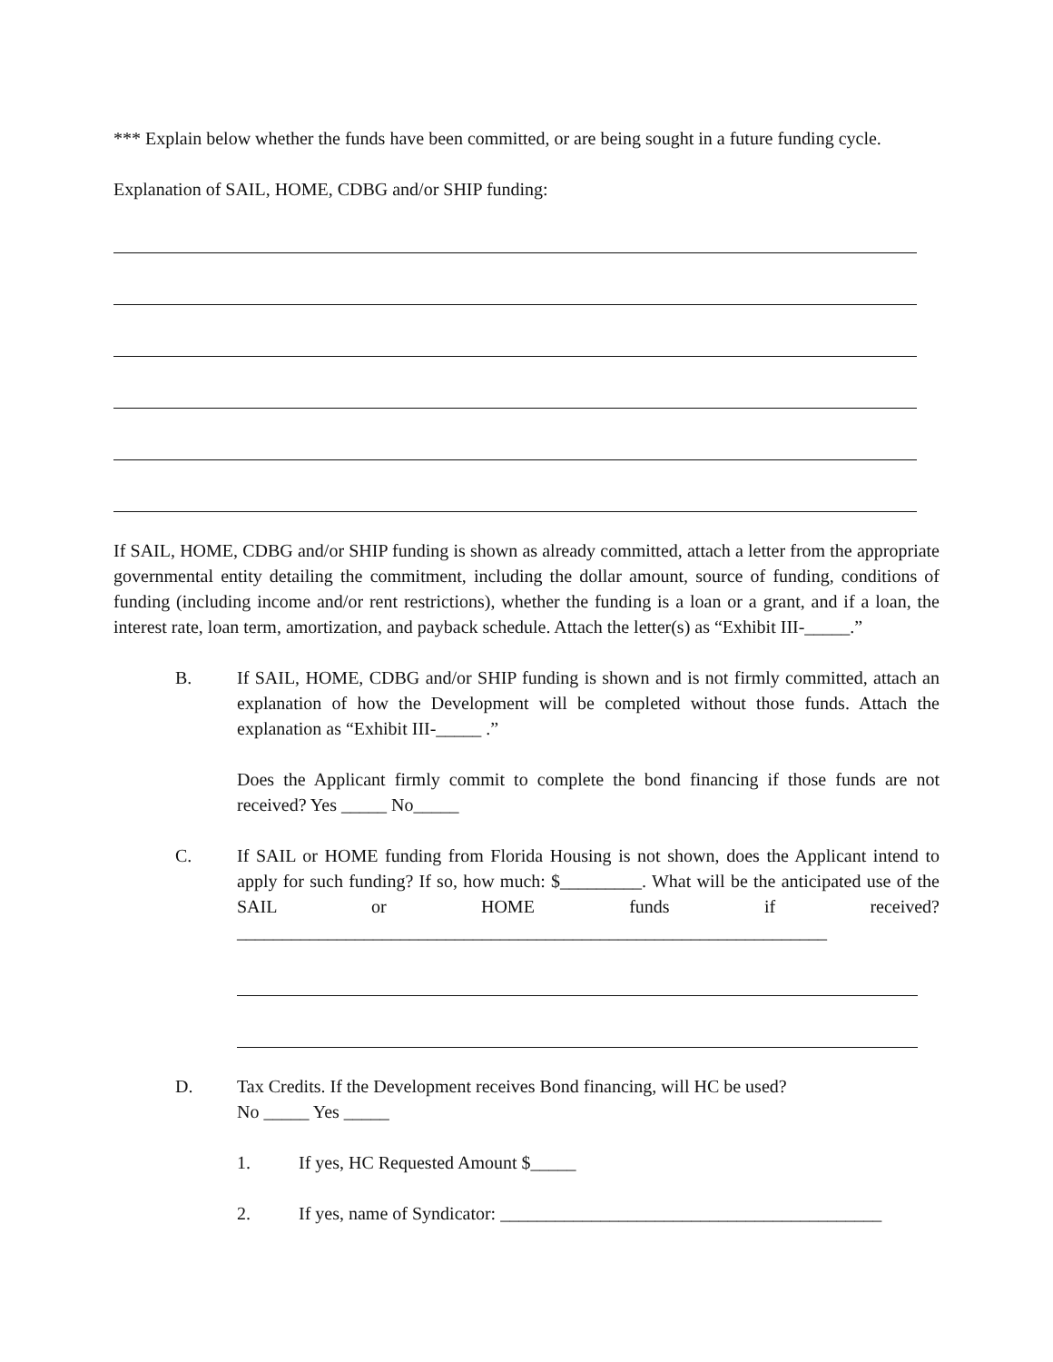*** Explain below whether the funds have been committed, or are being sought in a future funding cycle.
Explanation of SAIL, HOME, CDBG and/or SHIP funding:
If SAIL, HOME, CDBG and/or SHIP funding is shown as already committed, attach a letter from the appropriate governmental entity detailing the commitment, including the dollar amount, source of funding, conditions of funding (including income and/or rent restrictions), whether the funding is a loan or a grant, and if a loan, the interest rate, loan term, amortization, and payback schedule. Attach the letter(s) as “Exhibit III-_____.”
B. If SAIL, HOME, CDBG and/or SHIP funding is shown and is not firmly committed, attach an explanation of how the Development will be completed without those funds. Attach the explanation as “Exhibit III-_____ .”
Does the Applicant firmly commit to complete the bond financing if those funds are not received? Yes _____ No_____
C. If SAIL or HOME funding from Florida Housing is not shown, does the Applicant intend to apply for such funding? If so, how much: $_________. What will be the anticipated use of the SAIL or HOME funds if received?_________________________________________________________________
D. Tax Credits. If the Development receives Bond financing, will HC be used?
No _____ Yes _____
1. If yes, HC Requested Amount $_____
2. If yes, name of Syndicator: __________________________________________